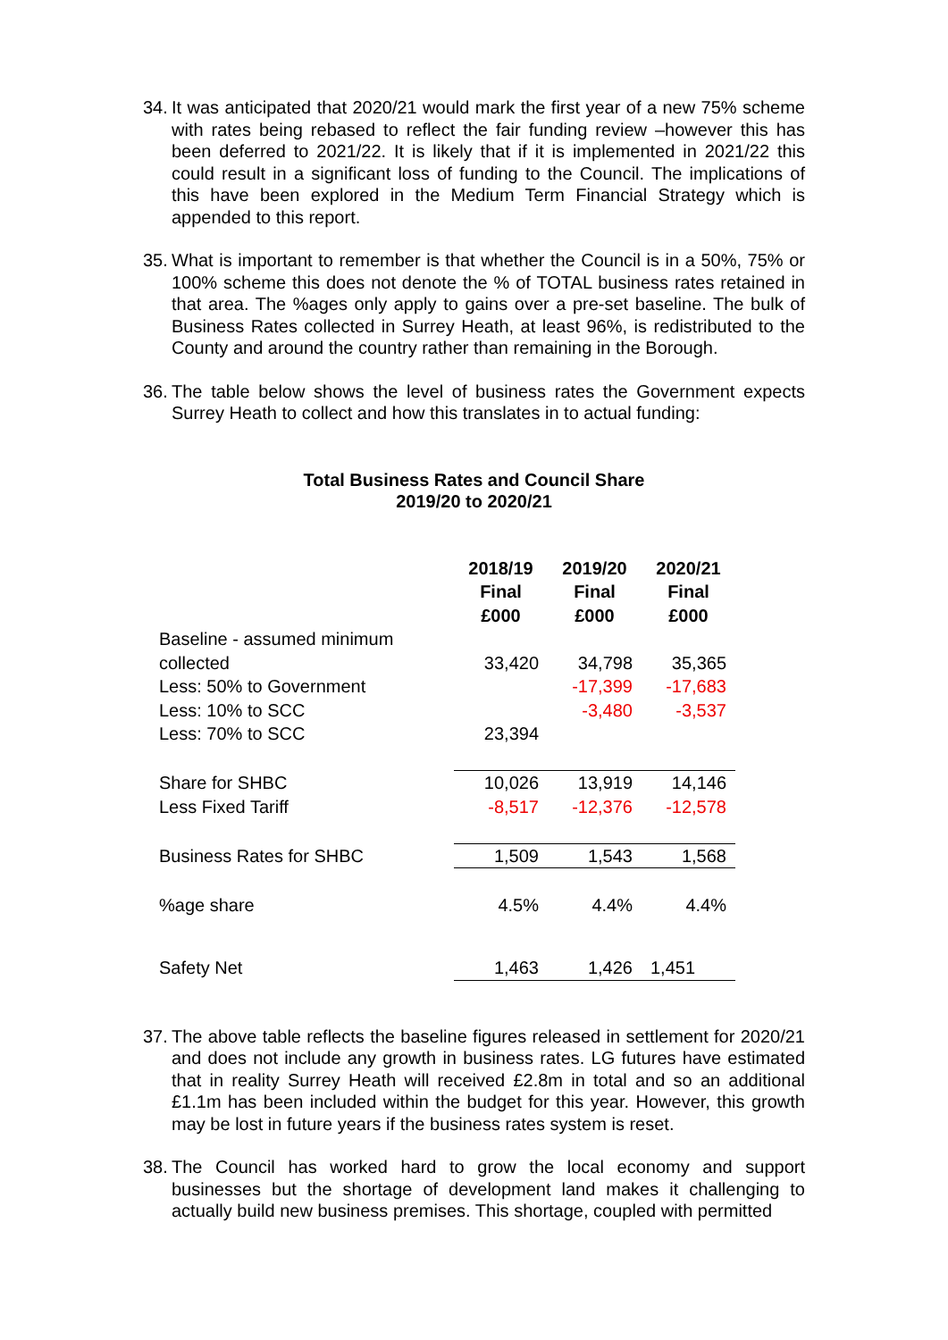34.
It was anticipated that 2020/21 would mark the first year of a new 75% scheme with rates being rebased to reflect the fair funding review –however this has been deferred to 2021/22. It is likely that if it is implemented in 2021/22 this could result in a significant loss of funding to the Council. The implications of this have been explored in the Medium Term Financial Strategy which is appended to this report.
35.
What is important to remember is that whether the Council is in a 50%, 75% or 100% scheme this does not denote the % of TOTAL business rates retained in that area. The %ages only apply to gains over a pre-set baseline. The bulk of Business Rates collected in Surrey Heath, at least 96%, is redistributed to the County and around the country rather than remaining in the Borough.
36.
The table below shows the level of business rates the Government expects Surrey Heath to collect and how this translates in to actual funding:
Total Business Rates and Council Share
2019/20 to 2020/21
| | 2018/19 Final £000 | 2019/20 Final £000 | 2020/21 Final £000 |
| --- | --- | --- | --- |
| Baseline - assumed minimum collected | 33,420 | 34,798 | 35,365 |
| Less: 50% to Government | | -17,399 | -17,683 |
| Less: 10% to SCC | | -3,480 | -3,537 |
| Less: 70% to SCC | 23,394 | | |
| Share for SHBC | 10,026 | 13,919 | 14,146 |
| Less Fixed Tariff | -8,517 | -12,376 | -12,578 |
| Business Rates for SHBC | 1,509 | 1,543 | 1,568 |
| %age share | 4.5% | 4.4% | 4.4% |
| Safety Net | 1,463 | 1,426 | 1,451 |
37.
The above table reflects the baseline figures released in settlement for 2020/21 and does not include any growth in business rates. LG futures have estimated that in reality Surrey Heath will received £2.8m in total and so an additional £1.1m has been included within the budget for this year. However, this growth may be lost in future years if the business rates system is reset.
38.
The Council has worked hard to grow the local economy and support businesses but the shortage of development land makes it challenging to actually build new business premises. This shortage, coupled with permitted